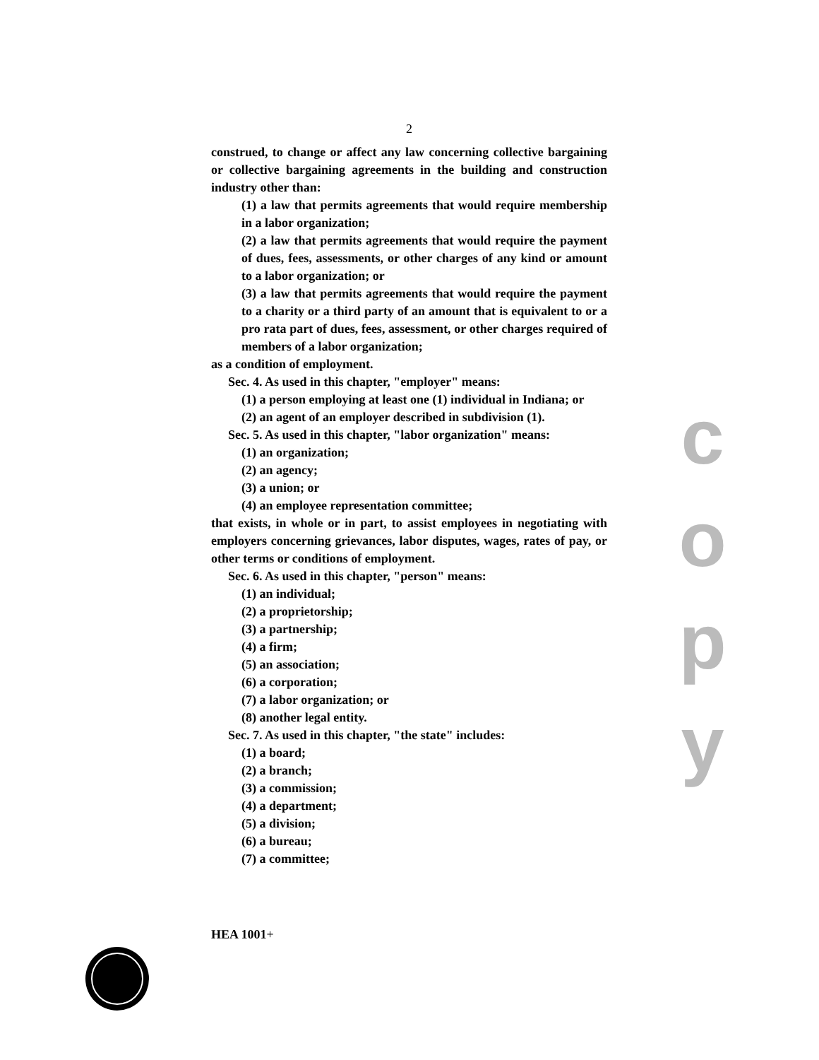2
construed, to change or affect any law concerning collective bargaining or collective bargaining agreements in the building and construction industry other than:
(1) a law that permits agreements that would require membership in a labor organization;
(2) a law that permits agreements that would require the payment of dues, fees, assessments, or other charges of any kind or amount to a labor organization; or
(3) a law that permits agreements that would require the payment to a charity or a third party of an amount that is equivalent to or a pro rata part of dues, fees, assessment, or other charges required of members of a labor organization;
as a condition of employment.
Sec. 4. As used in this chapter, "employer" means:
(1) a person employing at least one (1) individual in Indiana; or
(2) an agent of an employer described in subdivision (1).
Sec. 5. As used in this chapter, "labor organization" means:
(1) an organization;
(2) an agency;
(3) a union; or
(4) an employee representation committee;
that exists, in whole or in part, to assist employees in negotiating with employers concerning grievances, labor disputes, wages, rates of pay, or other terms or conditions of employment.
Sec. 6. As used in this chapter, "person" means:
(1) an individual;
(2) a proprietorship;
(3) a partnership;
(4) a firm;
(5) an association;
(6) a corporation;
(7) a labor organization; or
(8) another legal entity.
Sec. 7. As used in this chapter, "the state" includes:
(1) a board;
(2) a branch;
(3) a commission;
(4) a department;
(5) a division;
(6) a bureau;
(7) a committee;
c
o
p
y
HEA 1001+